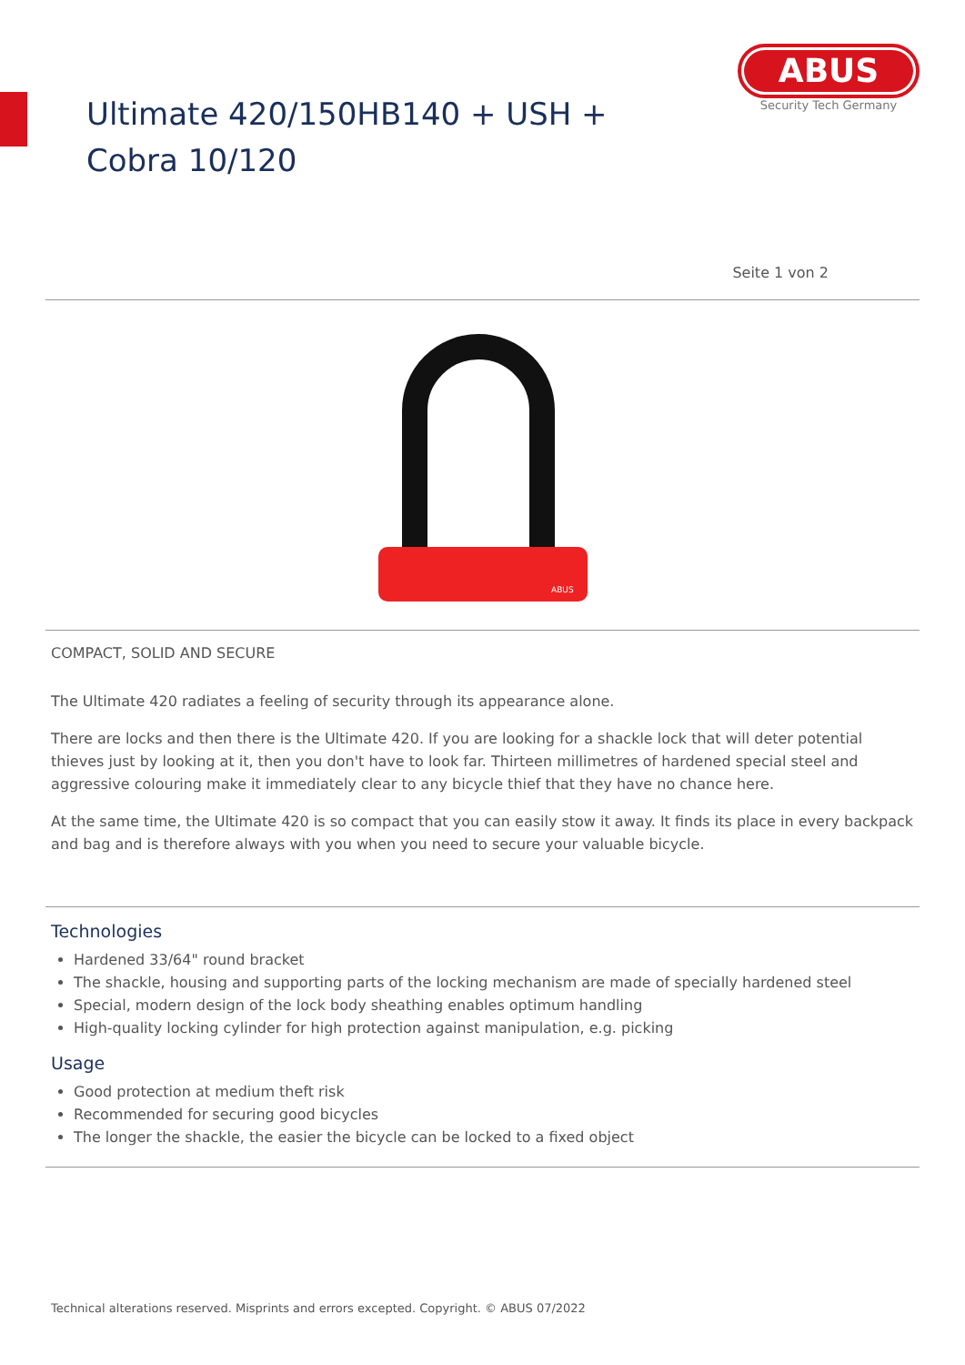Ultimate 420/150HB140 + USH + Cobra 10/120
ABUS
Security Tech Germany
Seite 1 von 2
ABUS
COMPACT, SOLID AND SECURE
The Ultimate 420 radiates a feeling of security through its appearance alone.
There are locks and then there is the Ultimate 420. If you are looking for a shackle lock that will deter potential thieves just by looking at it, then you don't have to look far. Thirteen millimetres of hardened special steel and aggressive colouring make it immediately clear to any bicycle thief that they have no chance here.
At the same time, the Ultimate 420 is so compact that you can easily stow it away. It finds its place in every backpack and bag and is therefore always with you when you need to secure your valuable bicycle.
Technologies
Hardened 33/64" round bracket
The shackle, housing and supporting parts of the locking mechanism are made of specially hardened steel
Special, modern design of the lock body sheathing enables optimum handling
High-quality locking cylinder for high protection against manipulation, e.g. picking
Usage
Good protection at medium theft risk
Recommended for securing good bicycles
The longer the shackle, the easier the bicycle can be locked to a fixed object
Technical alterations reserved. Misprints and errors excepted. Copyright. © ABUS 07/2022